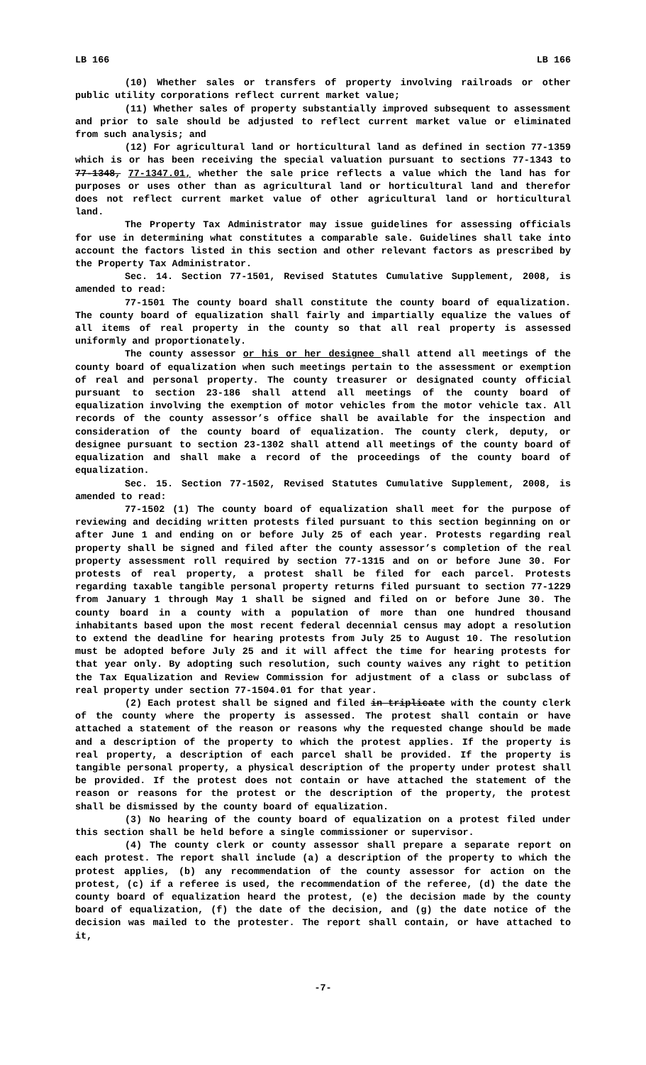LB 166 LB 166
(10) Whether sales or transfers of property involving railroads or other public utility corporations reflect current market value;
(11) Whether sales of property substantially improved subsequent to assessment and prior to sale should be adjusted to reflect current market value or eliminated from such analysis; and
(12) For agricultural land or horticultural land as defined in section 77-1359 which is or has been receiving the special valuation pursuant to sections 77-1343 to 77-1348, 77-1347.01, whether the sale price reflects a value which the land has for purposes or uses other than as agricultural land or horticultural land and therefor does not reflect current market value of other agricultural land or horticultural land.
The Property Tax Administrator may issue guidelines for assessing officials for use in determining what constitutes a comparable sale. Guidelines shall take into account the factors listed in this section and other relevant factors as prescribed by the Property Tax Administrator.
Sec. 14. Section 77-1501, Revised Statutes Cumulative Supplement, 2008, is amended to read:
77-1501 The county board shall constitute the county board of equalization. The county board of equalization shall fairly and impartially equalize the values of all items of real property in the county so that all real property is assessed uniformly and proportionately.
The county assessor or his or her designee shall attend all meetings of the county board of equalization when such meetings pertain to the assessment or exemption of real and personal property. The county treasurer or designated county official pursuant to section 23-186 shall attend all meetings of the county board of equalization involving the exemption of motor vehicles from the motor vehicle tax. All records of the county assessor’s office shall be available for the inspection and consideration of the county board of equalization. The county clerk, deputy, or designee pursuant to section 23-1302 shall attend all meetings of the county board of equalization and shall make a record of the proceedings of the county board of equalization.
Sec. 15. Section 77-1502, Revised Statutes Cumulative Supplement, 2008, is amended to read:
77-1502 (1) The county board of equalization shall meet for the purpose of reviewing and deciding written protests filed pursuant to this section beginning on or after June 1 and ending on or before July 25 of each year. Protests regarding real property shall be signed and filed after the county assessor’s completion of the real property assessment roll required by section 77-1315 and on or before June 30. For protests of real property, a protest shall be filed for each parcel. Protests regarding taxable tangible personal property returns filed pursuant to section 77-1229 from January 1 through May 1 shall be signed and filed on or before June 30. The county board in a county with a population of more than one hundred thousand inhabitants based upon the most recent federal decennial census may adopt a resolution to extend the deadline for hearing protests from July 25 to August 10. The resolution must be adopted before July 25 and it will affect the time for hearing protests for that year only. By adopting such resolution, such county waives any right to petition the Tax Equalization and Review Commission for adjustment of a class or subclass of real property under section 77-1504.01 for that year.
(2) Each protest shall be signed and filed in triplicate with the county clerk of the county where the property is assessed. The protest shall contain or have attached a statement of the reason or reasons why the requested change should be made and a description of the property to which the protest applies. If the property is real property, a description of each parcel shall be provided. If the property is tangible personal property, a physical description of the property under protest shall be provided. If the protest does not contain or have attached the statement of the reason or reasons for the protest or the description of the property, the protest shall be dismissed by the county board of equalization.
(3) No hearing of the county board of equalization on a protest filed under this section shall be held before a single commissioner or supervisor.
(4) The county clerk or county assessor shall prepare a separate report on each protest. The report shall include (a) a description of the property to which the protest applies, (b) any recommendation of the county assessor for action on the protest, (c) if a referee is used, the recommendation of the referee, (d) the date the county board of equalization heard the protest, (e) the decision made by the county board of equalization, (f) the date of the decision, and (g) the date notice of the decision was mailed to the protester. The report shall contain, or have attached to it,
-7-